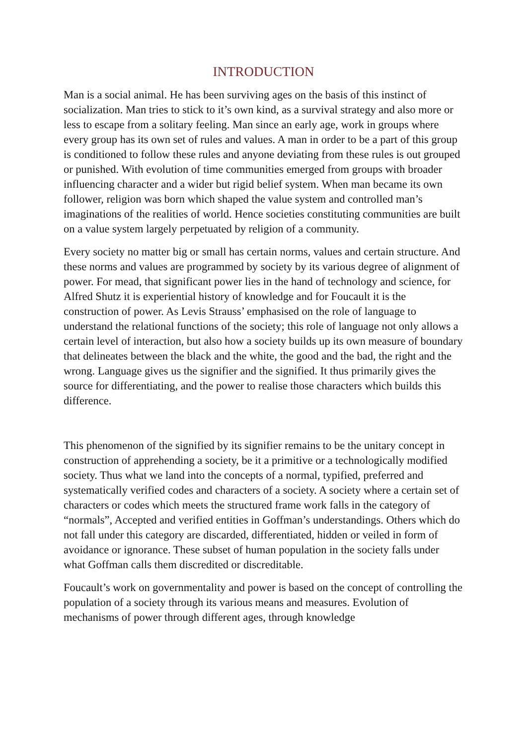INTRODUCTION
Man is a social animal. He has been surviving ages on the basis of this instinct of socialization. Man tries to stick to it’s own kind, as a survival strategy and also more or less to escape from a solitary feeling. Man since an early age, work in groups where every group has its own set of rules and values. A man in order to be a part of this group is conditioned to follow these rules and anyone deviating from these rules is out grouped or punished. With evolution of time communities emerged from groups with broader influencing character and a wider but rigid belief system. When man became its own follower, religion was born which shaped the value system and controlled man’s imaginations of the realities of world. Hence societies constituting communities are built on a value system largely perpetuated by religion of a community.
Every society no matter big or small has certain norms, values and certain structure. And these norms and values are programmed by society by its various degree of alignment of power. For mead, that significant power lies in the hand of technology and science, for Alfred Shutz it is experiential history of knowledge and for Foucault it is the construction of power. As Levis Strauss’ emphasised on the role of language to understand the relational functions of the society; this role of language not only allows a certain level of interaction, but also how a society builds up its own measure of boundary that delineates between the black and the white, the good and the bad, the right and the wrong. Language gives us the signifier and the signified. It thus primarily gives the source for differentiating, and the power to realise those characters which builds this difference.
This phenomenon of the signified by its signifier remains to be the unitary concept in construction of apprehending a society, be it a primitive or a technologically modified society. Thus what we land into the concepts of a normal, typified, preferred and systematically verified codes and characters of a society. A society where a certain set of characters or codes which meets the structured frame work falls in the category of “normals”, Accepted and verified entities in Goffman’s understandings. Others which do not fall under this category are discarded, differentiated, hidden or veiled in form of avoidance or ignorance. These subset of human population in the society falls under what Goffman calls them discredited or discreditable.
Foucault’s work on governmentality and power is based on the concept of controlling the population of a society through its various means and measures. Evolution of mechanisms of power through different ages, through knowledge